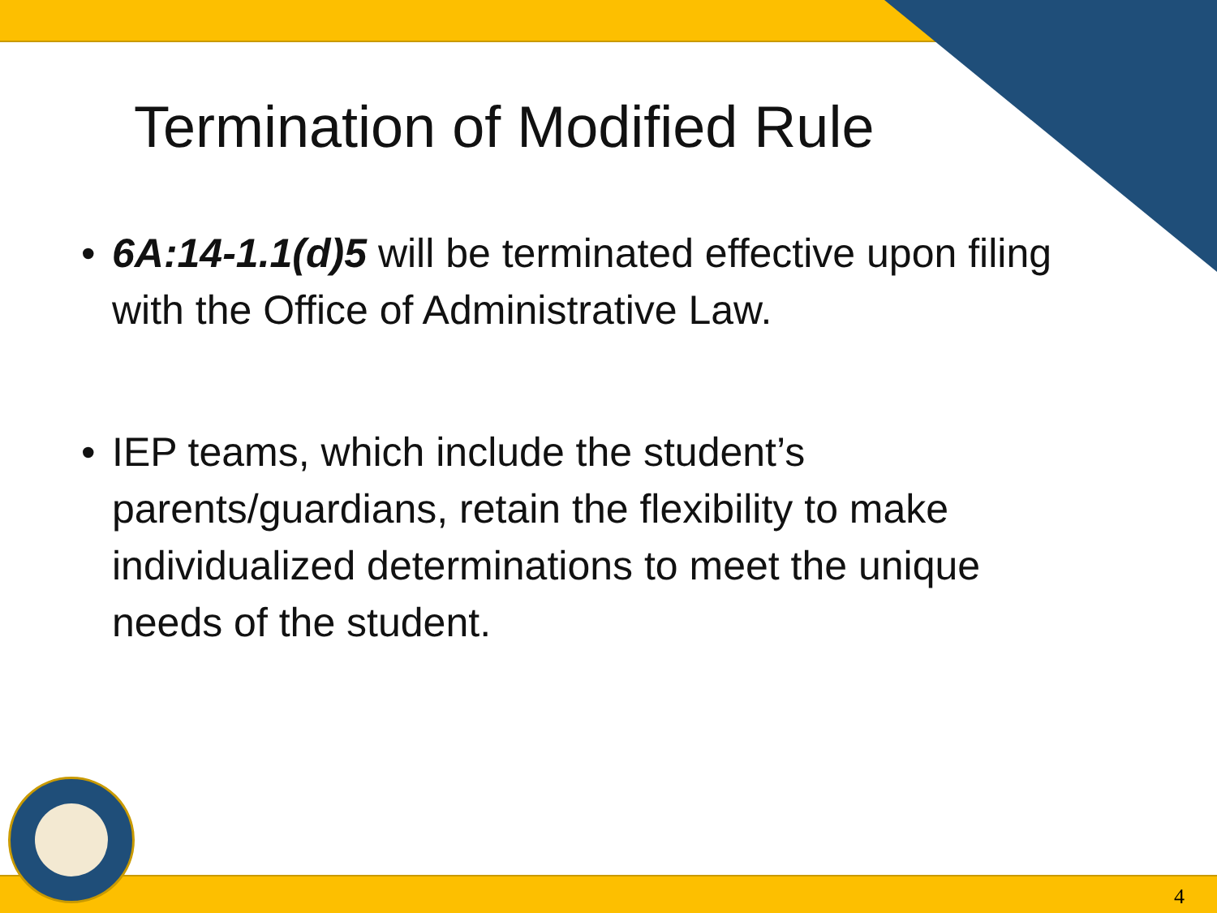Termination of Modified Rule
• 6A:14-1.1(d)5 will be terminated effective upon filing with the Office of Administrative Law.
• IEP teams, which include the student’s parents/guardians, retain the flexibility to make individualized determinations to meet the unique needs of the student.
4